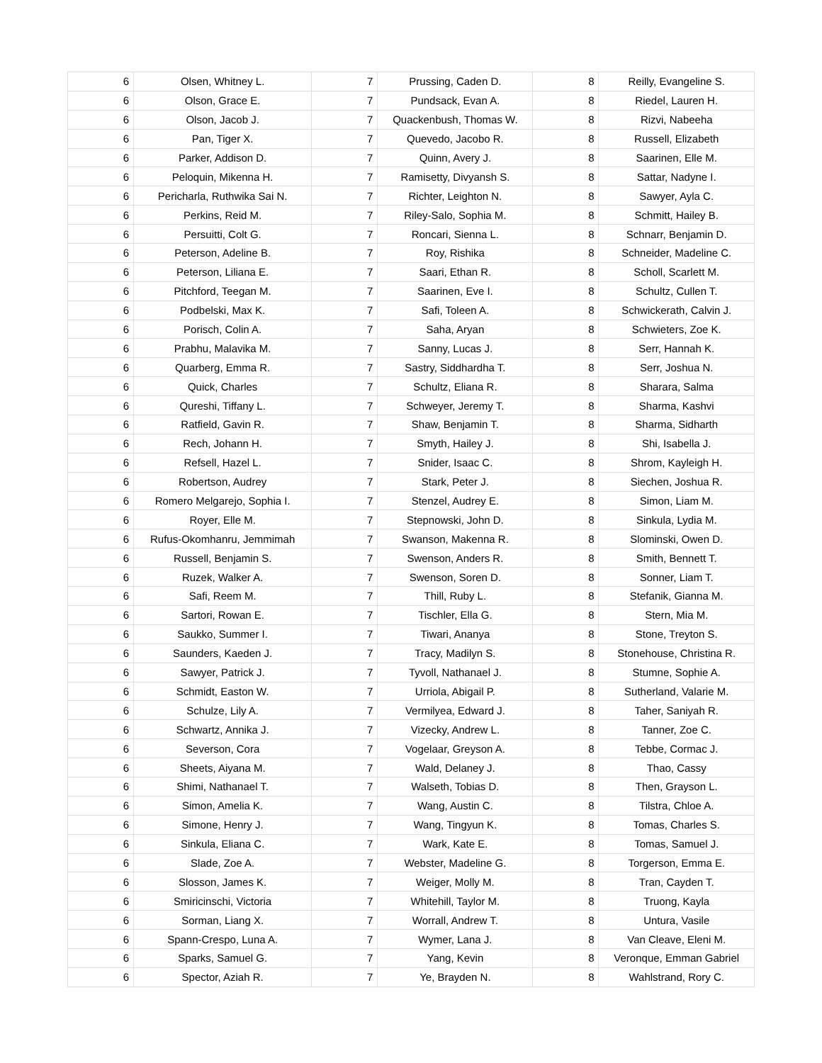| 6 | Olsen, Whitney L. | 7 | Prussing, Caden D. | 8 | Reilly, Evangeline S. |
| 6 | Olson, Grace E. | 7 | Pundsack, Evan A. | 8 | Riedel, Lauren H. |
| 6 | Olson, Jacob J. | 7 | Quackenbush, Thomas W. | 8 | Rizvi, Nabeeha |
| 6 | Pan, Tiger X. | 7 | Quevedo, Jacobo R. | 8 | Russell, Elizabeth |
| 6 | Parker, Addison D. | 7 | Quinn, Avery J. | 8 | Saarinen, Elle M. |
| 6 | Peloquin, Mikenna H. | 7 | Ramisetty, Divyansh S. | 8 | Sattar, Nadyne I. |
| 6 | Pericharla, Ruthwika Sai N. | 7 | Richter, Leighton N. | 8 | Sawyer, Ayla C. |
| 6 | Perkins, Reid M. | 7 | Riley-Salo, Sophia M. | 8 | Schmitt, Hailey B. |
| 6 | Persuitti, Colt G. | 7 | Roncari, Sienna L. | 8 | Schnarr, Benjamin D. |
| 6 | Peterson, Adeline B. | 7 | Roy, Rishika | 8 | Schneider, Madeline C. |
| 6 | Peterson, Liliana E. | 7 | Saari, Ethan R. | 8 | Scholl, Scarlett M. |
| 6 | Pitchford, Teegan M. | 7 | Saarinen, Eve I. | 8 | Schultz, Cullen T. |
| 6 | Podbelski, Max K. | 7 | Safi, Toleen A. | 8 | Schwickerath, Calvin J. |
| 6 | Porisch, Colin A. | 7 | Saha, Aryan | 8 | Schwieters, Zoe K. |
| 6 | Prabhu, Malavika M. | 7 | Sanny, Lucas J. | 8 | Serr, Hannah K. |
| 6 | Quarberg, Emma R. | 7 | Sastry, Siddhardha T. | 8 | Serr, Joshua N. |
| 6 | Quick, Charles | 7 | Schultz, Eliana R. | 8 | Sharara, Salma |
| 6 | Qureshi, Tiffany L. | 7 | Schweyer, Jeremy T. | 8 | Sharma, Kashvi |
| 6 | Ratfield, Gavin R. | 7 | Shaw, Benjamin T. | 8 | Sharma, Sidharth |
| 6 | Rech, Johann H. | 7 | Smyth, Hailey J. | 8 | Shi, Isabella J. |
| 6 | Refsell, Hazel L. | 7 | Snider, Isaac C. | 8 | Shrom, Kayleigh H. |
| 6 | Robertson, Audrey | 7 | Stark, Peter J. | 8 | Siechen, Joshua R. |
| 6 | Romero Melgarejo, Sophia I. | 7 | Stenzel, Audrey E. | 8 | Simon, Liam M. |
| 6 | Royer, Elle M. | 7 | Stepnowski, John D. | 8 | Sinkula, Lydia M. |
| 6 | Rufus-Okomhanru, Jemmimah | 7 | Swanson, Makenna R. | 8 | Slominski, Owen D. |
| 6 | Russell, Benjamin S. | 7 | Swenson, Anders R. | 8 | Smith, Bennett T. |
| 6 | Ruzek, Walker A. | 7 | Swenson, Soren D. | 8 | Sonner, Liam T. |
| 6 | Safi, Reem M. | 7 | Thill, Ruby L. | 8 | Stefanik, Gianna M. |
| 6 | Sartori, Rowan E. | 7 | Tischler, Ella G. | 8 | Stern, Mia M. |
| 6 | Saukko, Summer I. | 7 | Tiwari, Ananya | 8 | Stone, Treyton S. |
| 6 | Saunders, Kaeden J. | 7 | Tracy, Madilyn S. | 8 | Stonehouse, Christina R. |
| 6 | Sawyer, Patrick J. | 7 | Tyvoll, Nathanael J. | 8 | Stumne, Sophie A. |
| 6 | Schmidt, Easton W. | 7 | Urriola, Abigail P. | 8 | Sutherland, Valarie M. |
| 6 | Schulze, Lily A. | 7 | Vermilyea, Edward J. | 8 | Taher, Saniyah R. |
| 6 | Schwartz, Annika J. | 7 | Vizecky, Andrew L. | 8 | Tanner, Zoe C. |
| 6 | Severson, Cora | 7 | Vogelaar, Greyson A. | 8 | Tebbe, Cormac J. |
| 6 | Sheets, Aiyana M. | 7 | Wald, Delaney J. | 8 | Thao, Cassy |
| 6 | Shimi, Nathanael T. | 7 | Walseth, Tobias D. | 8 | Then, Grayson L. |
| 6 | Simon, Amelia K. | 7 | Wang, Austin C. | 8 | Tilstra, Chloe A. |
| 6 | Simone, Henry J. | 7 | Wang, Tingyun K. | 8 | Tomas, Charles S. |
| 6 | Sinkula, Eliana C. | 7 | Wark, Kate E. | 8 | Tomas, Samuel J. |
| 6 | Slade, Zoe A. | 7 | Webster, Madeline G. | 8 | Torgerson, Emma E. |
| 6 | Slosson, James K. | 7 | Weiger, Molly M. | 8 | Tran, Cayden T. |
| 6 | Smiricinschi, Victoria | 7 | Whitehill, Taylor M. | 8 | Truong, Kayla |
| 6 | Sorman, Liang X. | 7 | Worrall, Andrew T. | 8 | Untura, Vasile |
| 6 | Spann-Crespo, Luna A. | 7 | Wymer, Lana J. | 8 | Van Cleave, Eleni M. |
| 6 | Sparks, Samuel G. | 7 | Yang, Kevin | 8 | Veronque, Emman Gabriel |
| 6 | Spector, Aziah R. | 7 | Ye, Brayden N. | 8 | Wahlstrand, Rory C. |